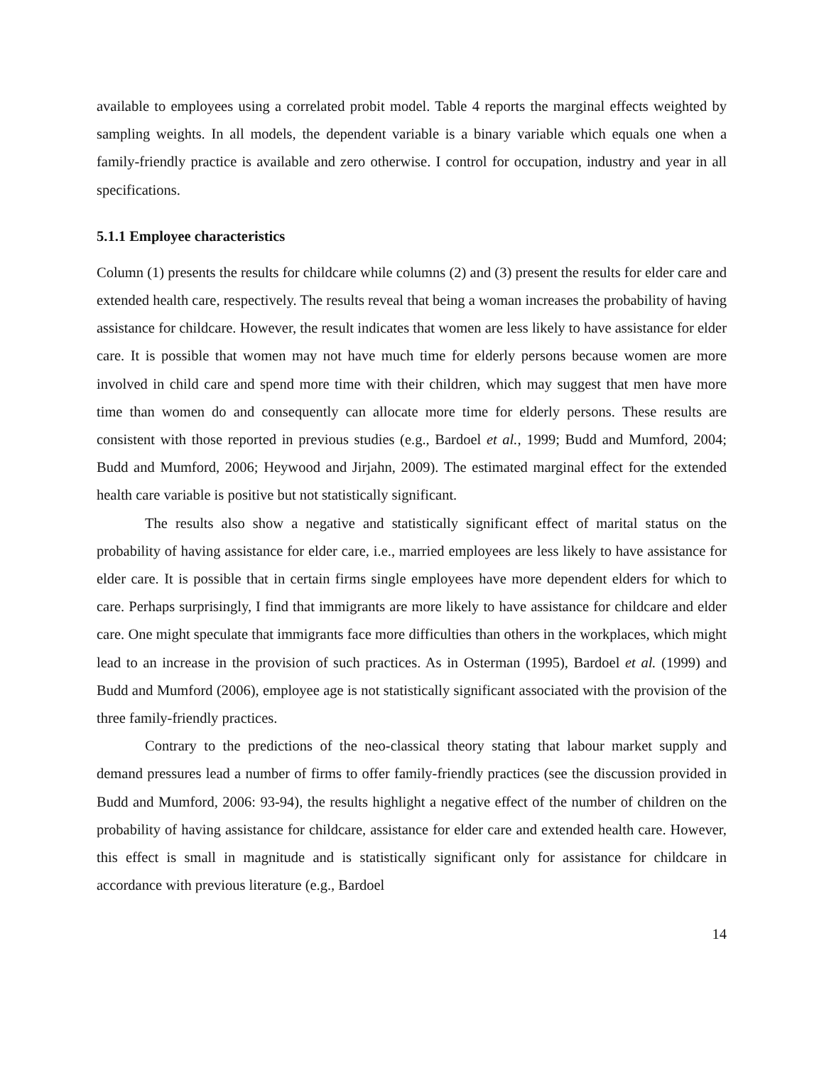available to employees using a correlated probit model. Table 4 reports the marginal effects weighted by sampling weights. In all models, the dependent variable is a binary variable which equals one when a family-friendly practice is available and zero otherwise. I control for occupation, industry and year in all specifications.
5.1.1 Employee characteristics
Column (1) presents the results for childcare while columns (2) and (3) present the results for elder care and extended health care, respectively. The results reveal that being a woman increases the probability of having assistance for childcare. However, the result indicates that women are less likely to have assistance for elder care. It is possible that women may not have much time for elderly persons because women are more involved in child care and spend more time with their children, which may suggest that men have more time than women do and consequently can allocate more time for elderly persons. These results are consistent with those reported in previous studies (e.g., Bardoel et al., 1999; Budd and Mumford, 2004; Budd and Mumford, 2006; Heywood and Jirjahn, 2009). The estimated marginal effect for the extended health care variable is positive but not statistically significant.
The results also show a negative and statistically significant effect of marital status on the probability of having assistance for elder care, i.e., married employees are less likely to have assistance for elder care. It is possible that in certain firms single employees have more dependent elders for which to care. Perhaps surprisingly, I find that immigrants are more likely to have assistance for childcare and elder care. One might speculate that immigrants face more difficulties than others in the workplaces, which might lead to an increase in the provision of such practices. As in Osterman (1995), Bardoel et al. (1999) and Budd and Mumford (2006), employee age is not statistically significant associated with the provision of the three family-friendly practices.
Contrary to the predictions of the neo-classical theory stating that labour market supply and demand pressures lead a number of firms to offer family-friendly practices (see the discussion provided in Budd and Mumford, 2006: 93-94), the results highlight a negative effect of the number of children on the probability of having assistance for childcare, assistance for elder care and extended health care. However, this effect is small in magnitude and is statistically significant only for assistance for childcare in accordance with previous literature (e.g., Bardoel
14